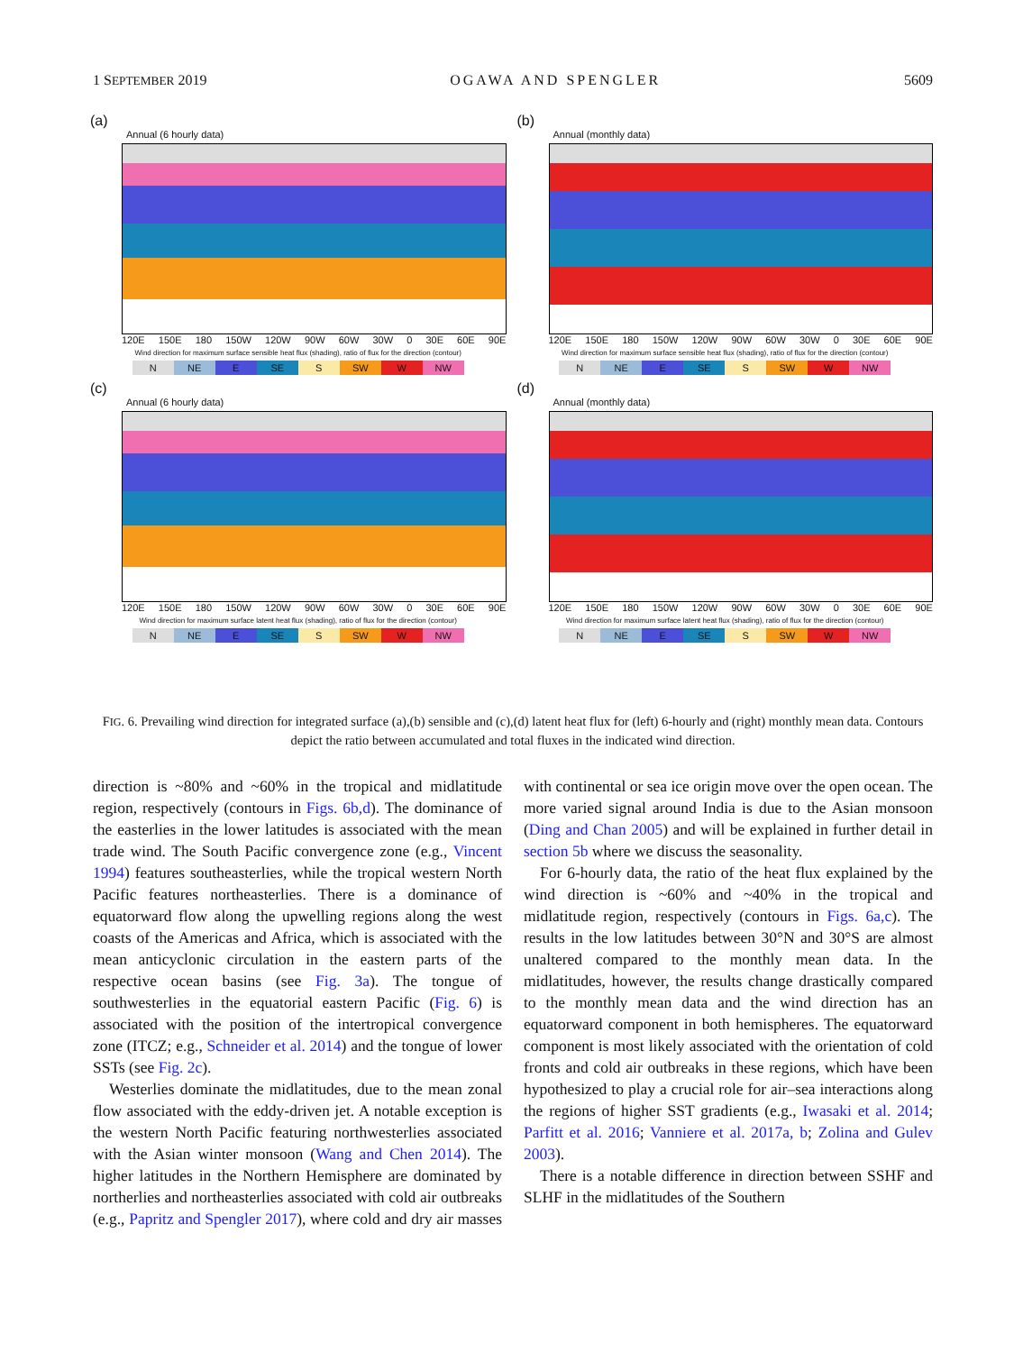1 SEPTEMBER 2019 OGAWA AND SPENGLER 5609
(a)
Annual (6 hourly data)
120E 150E 180 150W 120W 90W 60W 30W 0 30E 60E 90E
Wind direction for maximum surface sensible heat flux (shading), ratio of flux for the direction (contour)
N NE E SE S SW W NW
(b)
Annual (monthly data)
120E 150E 180 150W 120W 90W 60W 30W 0 30E 60E 90E
Wind direction for maximum surface sensible heat flux (shading), ratio of flux for the direction (contour)
N NE E SE S SW W NW
(c)
Annual (6 hourly data)
120E 150E 180 150W 120W 90W 60W 30W 0 30E 60E 90E
Wind direction for maximum surface latent heat flux (shading), ratio of flux for the direction (contour)
N NE E SE S SW W NW
(d)
Annual (monthly data)
120E 150E 180 150W 120W 90W 60W 30W 0 30E 60E 90E
Wind direction for maximum surface latent heat flux (shading), ratio of flux for the direction (contour)
N NE E SE S SW W NW
FIG. 6. Prevailing wind direction for integrated surface (a),(b) sensible and (c),(d) latent heat flux for (left) 6-hourly and (right) monthly mean data. Contours depict the ratio between accumulated and total fluxes in the indicated wind direction.
direction is ~80% and ~60% in the tropical and midlatitude region, respectively (contours in Figs. 6b,d). The dominance of the easterlies in the lower latitudes is associated with the mean trade wind. The South Pacific convergence zone (e.g., Vincent 1994) features southeasterlies, while the tropical western North Pacific features northeasterlies. There is a dominance of equatorward flow along the upwelling regions along the west coasts of the Americas and Africa, which is associated with the mean anticyclonic circulation in the eastern parts of the respective ocean basins (see Fig. 3a). The tongue of southwesterlies in the equatorial eastern Pacific (Fig. 6) is associated with the position of the intertropical convergence zone (ITCZ; e.g., Schneider et al. 2014) and the tongue of lower SSTs (see Fig. 2c).
Westerlies dominate the midlatitudes, due to the mean zonal flow associated with the eddy-driven jet. A notable exception is the western North Pacific featuring northwesterlies associated with the Asian winter monsoon (Wang and Chen 2014). The higher latitudes in the Northern Hemisphere are dominated by northerlies and northeasterlies associated with cold air outbreaks (e.g., Papritz and Spengler 2017), where cold and dry air masses with continental or sea ice origin move over the open ocean. The more varied signal around India is due to the Asian monsoon (Ding and Chan 2005) and will be explained in further detail in section 5b where we discuss the seasonality.
For 6-hourly data, the ratio of the heat flux explained by the wind direction is ~60% and ~40% in the tropical and midlatitude region, respectively (contours in Figs. 6a,c). The results in the low latitudes between 30°N and 30°S are almost unaltered compared to the monthly mean data. In the midlatitudes, however, the results change drastically compared to the monthly mean data and the wind direction has an equatorward component in both hemispheres. The equatorward component is most likely associated with the orientation of cold fronts and cold air outbreaks in these regions, which have been hypothesized to play a crucial role for air–sea interactions along the regions of higher SST gradients (e.g., Iwasaki et al. 2014; Parfitt et al. 2016; Vanniere et al. 2017a, b; Zolina and Gulev 2003).
There is a notable difference in direction between SSHF and SLHF in the midlatitudes of the Southern